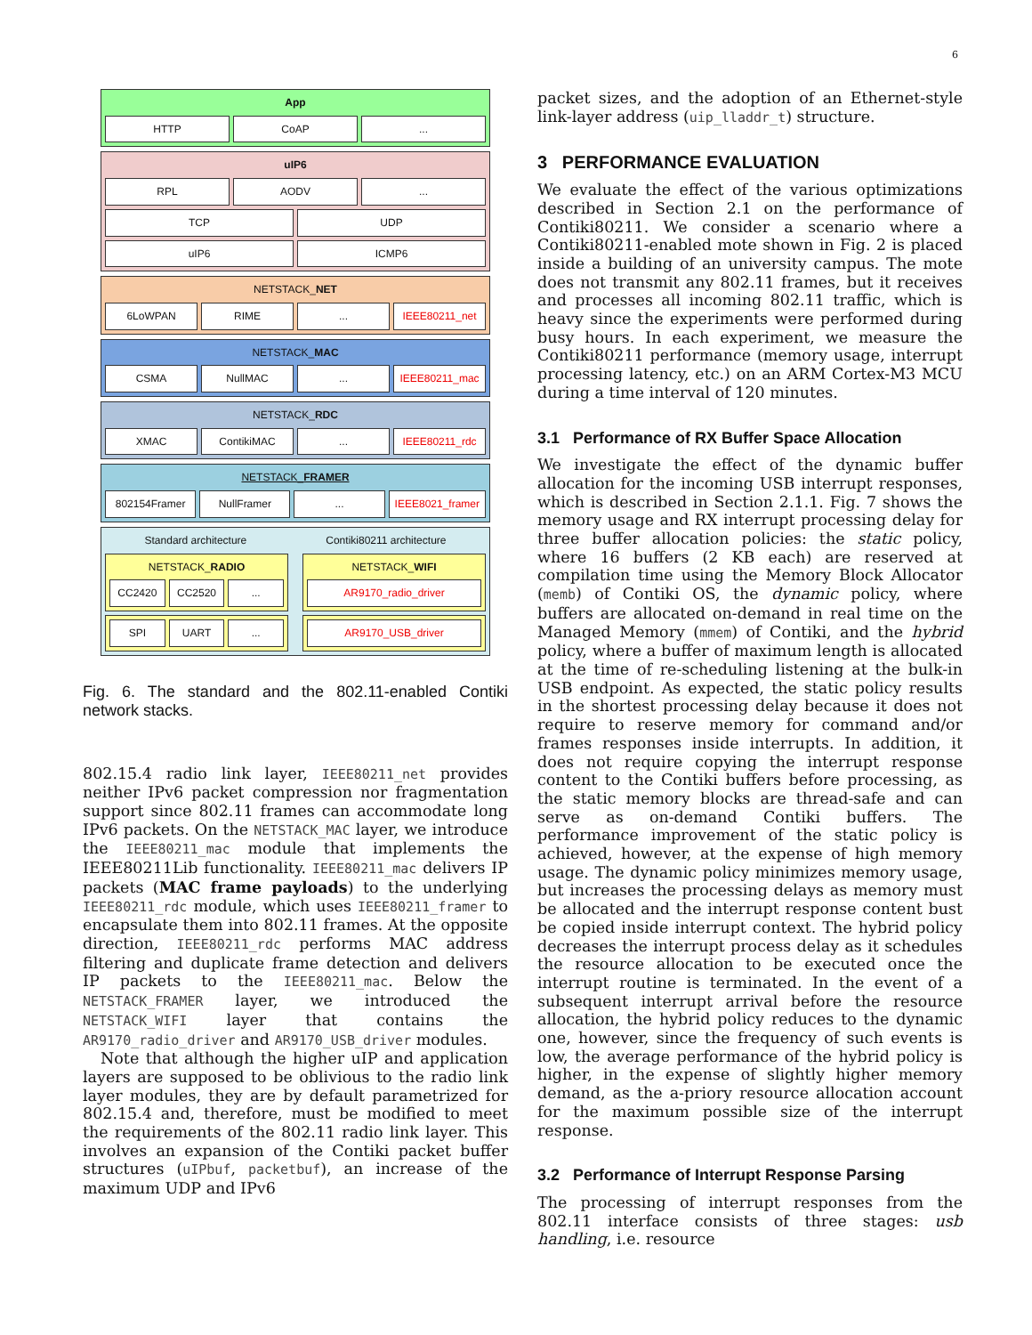6
App
HTTP CoAP ...
uIP6
RPL AODV ...
TCP UDP
uIP6 ICMP6
NETSTACK_NET
6LoWPAN RIME ... IEEE80211_net
NETSTACK_MAC
CSMA NullMAC ... IEEE80211_mac
NETSTACK_RDC
XMAC ContikiMAC ... IEEE80211_rdc
NETSTACK_FRAMER
802154Framer NullFramer ... IEEE8021_framer
Standard architecture Contiki80211 architecture
NETSTACK_RADIO
CC2420 CC2520 ...
NETSTACK_WIFI
AR9170_radio_driver
SPI UART ...
AR9170_USB_driver
Fig. 6. The standard and the 802.11-enabled Contiki network stacks.
802.15.4 radio link layer, IEEE80211_net provides neither IPv6 packet compression nor fragmentation support since 802.11 frames can accommodate long IPv6 packets. On the NETSTACK_MAC layer, we introduce the IEEE80211_mac module that implements the IEEE80211Lib functionality. IEEE80211_mac delivers IP packets (MAC frame payloads) to the underlying IEEE80211_rdc module, which uses IEEE80211_framer to encapsulate them into 802.11 frames. At the opposite direction, IEEE80211_rdc performs MAC address filtering and duplicate frame detection and delivers IP packets to the IEEE80211_mac. Below the NETSTACK_FRAMER layer, we introduced the NETSTACK_WIFI layer that contains the AR9170_radio_driver and AR9170_USB_driver modules.
Note that although the higher uIP and application layers are supposed to be oblivious to the radio link layer modules, they are by default parametrized for 802.15.4 and, therefore, must be modified to meet the requirements of the 802.11 radio link layer. This involves an expansion of the Contiki packet buffer structures (uIPbuf, packetbuf), an increase of the maximum UDP and IPv6
packet sizes, and the adoption of an Ethernet-style link-layer address (uip_lladdr_t) structure.
3 PERFORMANCE EVALUATION
We evaluate the effect of the various optimizations described in Section 2.1 on the performance of Contiki80211. We consider a scenario where a Contiki80211-enabled mote shown in Fig. 2 is placed inside a building of an university campus. The mote does not transmit any 802.11 frames, but it receives and processes all incoming 802.11 traffic, which is heavy since the experiments were performed during busy hours. In each experiment, we measure the Contiki80211 performance (memory usage, interrupt processing latency, etc.) on an ARM Cortex-M3 MCU during a time interval of 120 minutes.
3.1 Performance of RX Buffer Space Allocation
We investigate the effect of the dynamic buffer allocation for the incoming USB interrupt responses, which is described in Section 2.1.1. Fig. 7 shows the memory usage and RX interrupt processing delay for three buffer allocation policies: the static policy, where 16 buffers (2 KB each) are reserved at compilation time using the Memory Block Allocator (memb) of Contiki OS, the dynamic policy, where buffers are allocated on-demand in real time on the Managed Memory (mmem) of Contiki, and the hybrid policy, where a buffer of maximum length is allocated at the time of re-scheduling listening at the bulk-in USB endpoint. As expected, the static policy results in the shortest processing delay because it does not require to reserve memory for command and/or frames responses inside interrupts. In addition, it does not require copying the interrupt response content to the Contiki buffers before processing, as the static memory blocks are thread-safe and can serve as on-demand Contiki buffers. The performance improvement of the static policy is achieved, however, at the expense of high memory usage. The dynamic policy minimizes memory usage, but increases the processing delays as memory must be allocated and the interrupt response content bust be copied inside interrupt context. The hybrid policy decreases the interrupt process delay as it schedules the resource allocation to be executed once the interrupt routine is terminated. In the event of a subsequent interrupt arrival before the resource allocation, the hybrid policy reduces to the dynamic one, however, since the frequency of such events is low, the average performance of the hybrid policy is higher, in the expense of slightly higher memory demand, as the a-priory resource allocation account for the maximum possible size of the interrupt response.
3.2 Performance of Interrupt Response Parsing
The processing of interrupt responses from the 802.11 interface consists of three stages: usb handling, i.e. resource